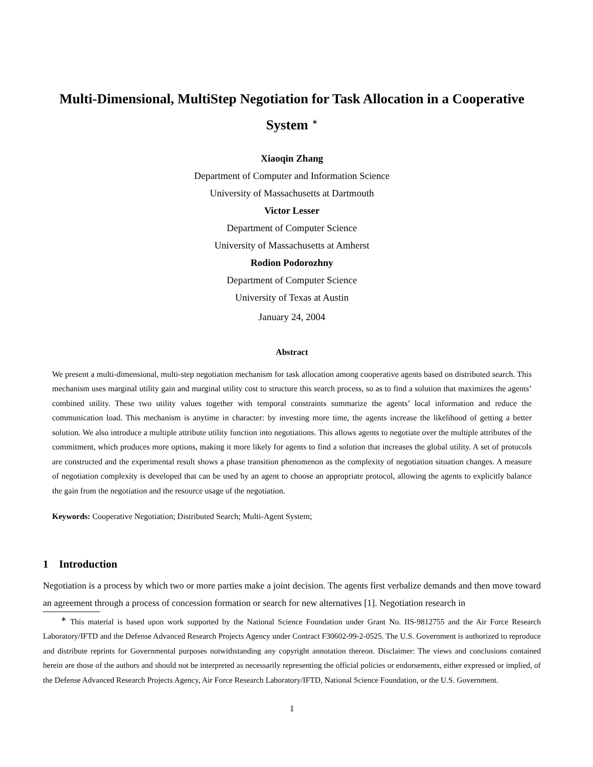Multi-Dimensional, MultiStep Negotiation for Task Allocation in a Cooperative System <sup>∗</sup>
Xiaoqin Zhang
Department of Computer and Information Science
University of Massachusetts at Dartmouth
Victor Lesser
Department of Computer Science
University of Massachusetts at Amherst
Rodion Podorozhny
Department of Computer Science
University of Texas at Austin
January 24, 2004
Abstract
We present a multi-dimensional, multi-step negotiation mechanism for task allocation among cooperative agents based on distributed search. This mechanism uses marginal utility gain and marginal utility cost to structure this search process, so as to find a solution that maximizes the agents’ combined utility. These two utility values together with temporal constraints summarize the agents’ local information and reduce the communication load. This mechanism is anytime in character: by investing more time, the agents increase the likelihood of getting a better solution. We also introduce a multiple attribute utility function into negotiations. This allows agents to negotiate over the multiple attributes of the commitment, which produces more options, making it more likely for agents to find a solution that increases the global utility. A set of protocols are constructed and the experimental result shows a phase transition phenomenon as the complexity of negotiation situation changes. A measure of negotiation complexity is developed that can be used by an agent to choose an appropriate protocol, allowing the agents to explicitly balance the gain from the negotiation and the resource usage of the negotiation.
Keywords: Cooperative Negotiation; Distributed Search; Multi-Agent System;
1 Introduction
Negotiation is a process by which two or more parties make a joint decision. The agents first verbalize demands and then move toward an agreement through a process of concession formation or search for new alternatives [1]. Negotiation research in
<sup>∗</sup> This material is based upon work supported by the National Science Foundation under Grant No. IIS-9812755 and the Air Force Research Laboratory/IFTD and the Defense Advanced Research Projects Agency under Contract F30602-99-2-0525. The U.S. Government is authorized to reproduce and distribute reprints for Governmental purposes notwithstanding any copyright annotation thereon. Disclaimer: The views and conclusions contained herein are those of the authors and should not be interpreted as necessarily representing the official policies or endorsements, either expressed or implied, of the Defense Advanced Research Projects Agency, Air Force Research Laboratory/IFTD, National Science Foundation, or the U.S. Government.
1